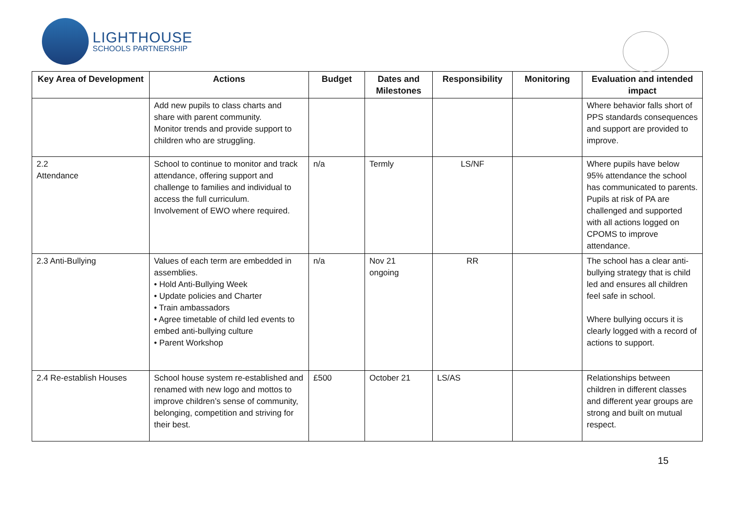LIGHTHOUSE
SCHOOLS PARTNERSHIP
| Key Area of Development | Actions | Budget | Dates and Milestones | Responsibility | Monitoring | Evaluation and intended impact |
| --- | --- | --- | --- | --- | --- | --- |
| | Add new pupils to class charts and share with parent community. Monitor trends and provide support to children who are struggling. | | | | | Where behavior falls short of PPS standards consequences and support are provided to improve. |
| 2.2 Attendance | School to continue to monitor and track attendance, offering support and challenge to families and individual to access the full curriculum. Involvement of EWO where required. | n/a | Termly | LS/NF | | Where pupils have below 95% attendance the school has communicated to parents. Pupils at risk of PA are challenged and supported with all actions logged on CPOMS to improve attendance. |
| 2.3 Anti-Bullying | Values of each term are embedded in assemblies. • Hold Anti-Bullying Week • Update policies and Charter • Train ambassadors • Agree timetable of child led events to embed anti-bullying culture • Parent Workshop | n/a | Nov 21 ongoing | RR | | The school has a clear anti-bullying strategy that is child led and ensures all children feel safe in school. Where bullying occurs it is clearly logged with a record of actions to support. |
| 2.4 Re-establish Houses | School house system re-established and renamed with new logo and mottos to improve children’s sense of community, belonging, competition and striving for their best. | £500 | October 21 | LS/AS | | Relationships between children in different classes and different year groups are strong and built on mutual respect. |
15